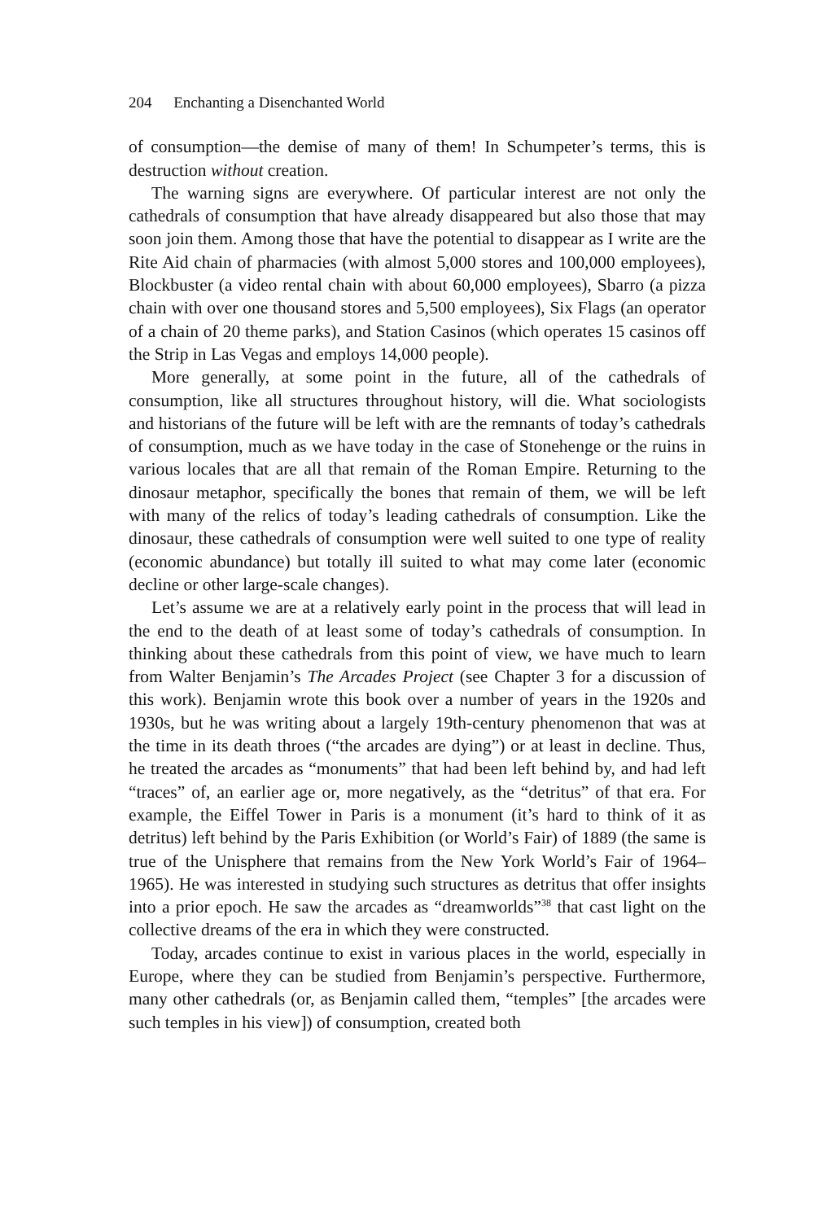204 Enchanting a Disenchanted World
of consumption—the demise of many of them! In Schumpeter’s terms, this is destruction without creation.
The warning signs are everywhere. Of particular interest are not only the cathedrals of consumption that have already disappeared but also those that may soon join them. Among those that have the potential to disappear as I write are the Rite Aid chain of pharmacies (with almost 5,000 stores and 100,000 employees), Blockbuster (a video rental chain with about 60,000 employees), Sbarro (a pizza chain with over one thousand stores and 5,500 employees), Six Flags (an operator of a chain of 20 theme parks), and Station Casinos (which operates 15 casinos off the Strip in Las Vegas and employs 14,000 people).
More generally, at some point in the future, all of the cathedrals of consumption, like all structures throughout history, will die. What sociologists and historians of the future will be left with are the remnants of today’s cathedrals of consumption, much as we have today in the case of Stonehenge or the ruins in various locales that are all that remain of the Roman Empire. Returning to the dinosaur metaphor, specifically the bones that remain of them, we will be left with many of the relics of today’s leading cathedrals of consumption. Like the dinosaur, these cathedrals of consumption were well suited to one type of reality (economic abundance) but totally ill suited to what may come later (economic decline or other large-scale changes).
Let’s assume we are at a relatively early point in the process that will lead in the end to the death of at least some of today’s cathedrals of consumption. In thinking about these cathedrals from this point of view, we have much to learn from Walter Benjamin’s The Arcades Project (see Chapter 3 for a discussion of this work). Benjamin wrote this book over a number of years in the 1920s and 1930s, but he was writing about a largely 19th-century phenomenon that was at the time in its death throes (“the arcades are dying”) or at least in decline. Thus, he treated the arcades as “monuments” that had been left behind by, and had left “traces” of, an earlier age or, more negatively, as the “detritus” of that era. For example, the Eiffel Tower in Paris is a monument (it’s hard to think of it as detritus) left behind by the Paris Exhibition (or World’s Fair) of 1889 (the same is true of the Unisphere that remains from the New York World’s Fair of 1964–1965). He was interested in studying such structures as detritus that offer insights into a prior epoch. He saw the arcades as “dreamworlds”<sup>38</sup> that cast light on the collective dreams of the era in which they were constructed.
Today, arcades continue to exist in various places in the world, especially in Europe, where they can be studied from Benjamin’s perspective. Furthermore, many other cathedrals (or, as Benjamin called them, “temples” [the arcades were such temples in his view]) of consumption, created both